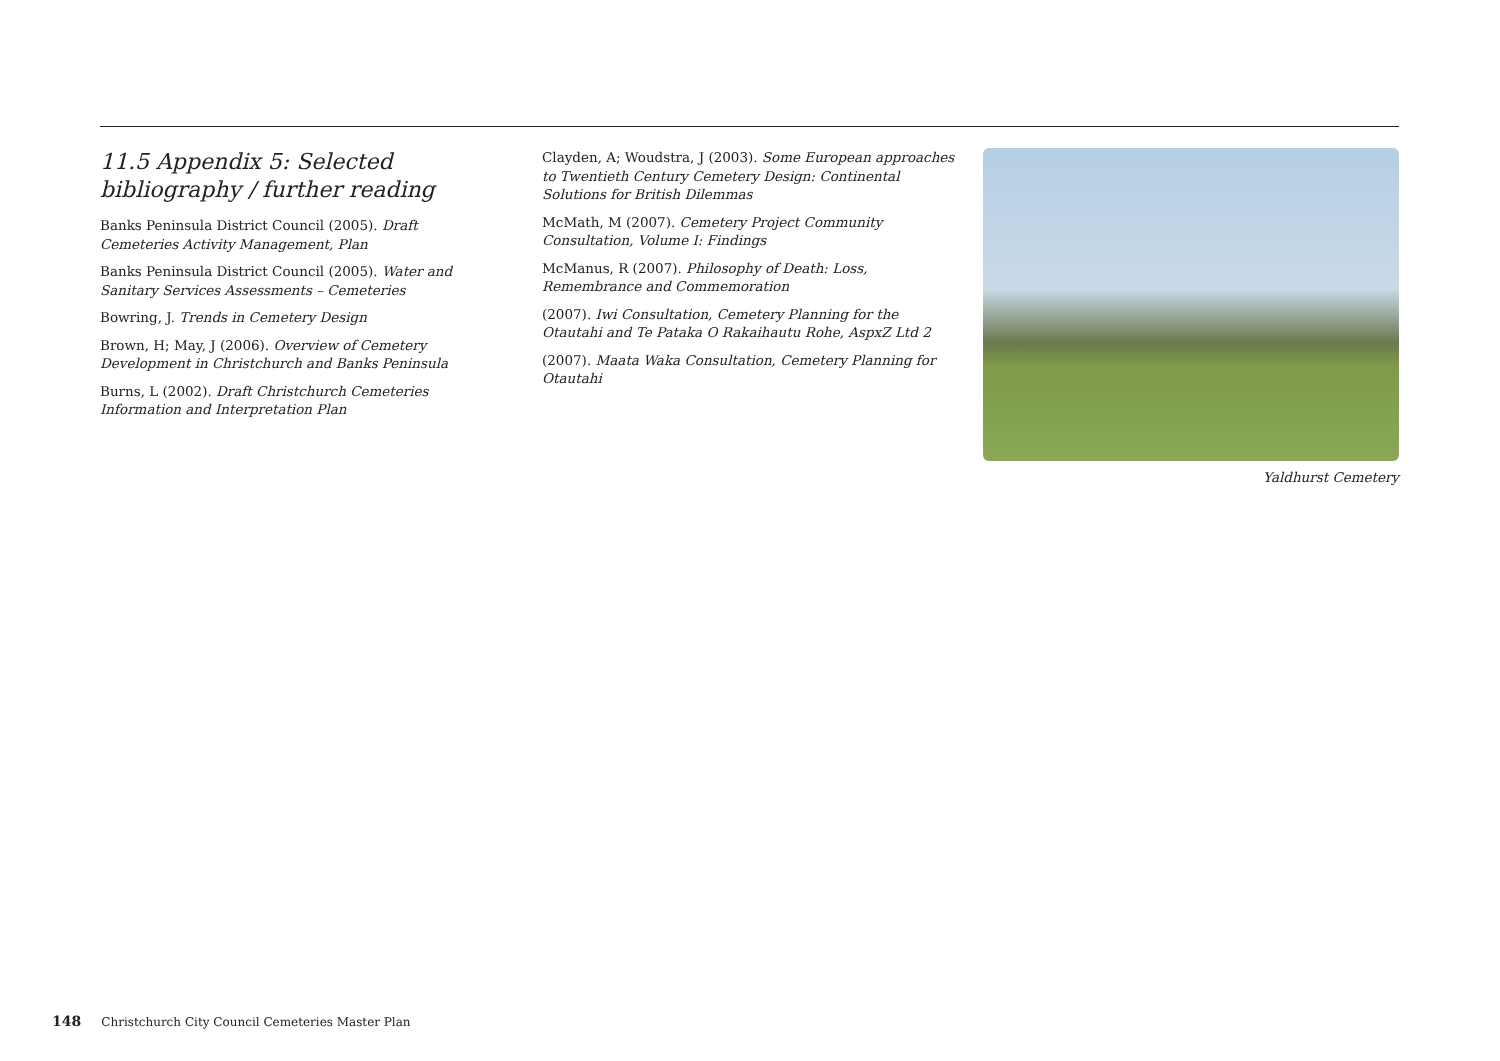11.5 Appendix 5: Selected bibliography / further reading
Banks Peninsula District Council (2005). Draft Cemeteries Activity Management, Plan
Banks Peninsula District Council (2005). Water and Sanitary Services Assessments – Cemeteries
Bowring, J. Trends in Cemetery Design
Brown, H; May, J (2006). Overview of Cemetery Development in Christchurch and Banks Peninsula
Burns, L (2002). Draft Christchurch Cemeteries Information and Interpretation Plan
Clayden, A; Woudstra, J (2003). Some European approaches to Twentieth Century Cemetery Design: Continental Solutions for British Dilemmas
McMath, M (2007). Cemetery Project Community Consultation, Volume I: Findings
McManus, R (2007). Philosophy of Death: Loss, Remembrance and Commemoration
(2007). Iwi Consultation, Cemetery Planning for the Otautahi and Te Pataka O Rakaihautu Rohe, AspxZ Ltd 2
(2007). Maata Waka Consultation, Cemetery Planning for Otautahi
Yaldhurst Cemetery
148 Christchurch City Council Cemeteries Master Plan